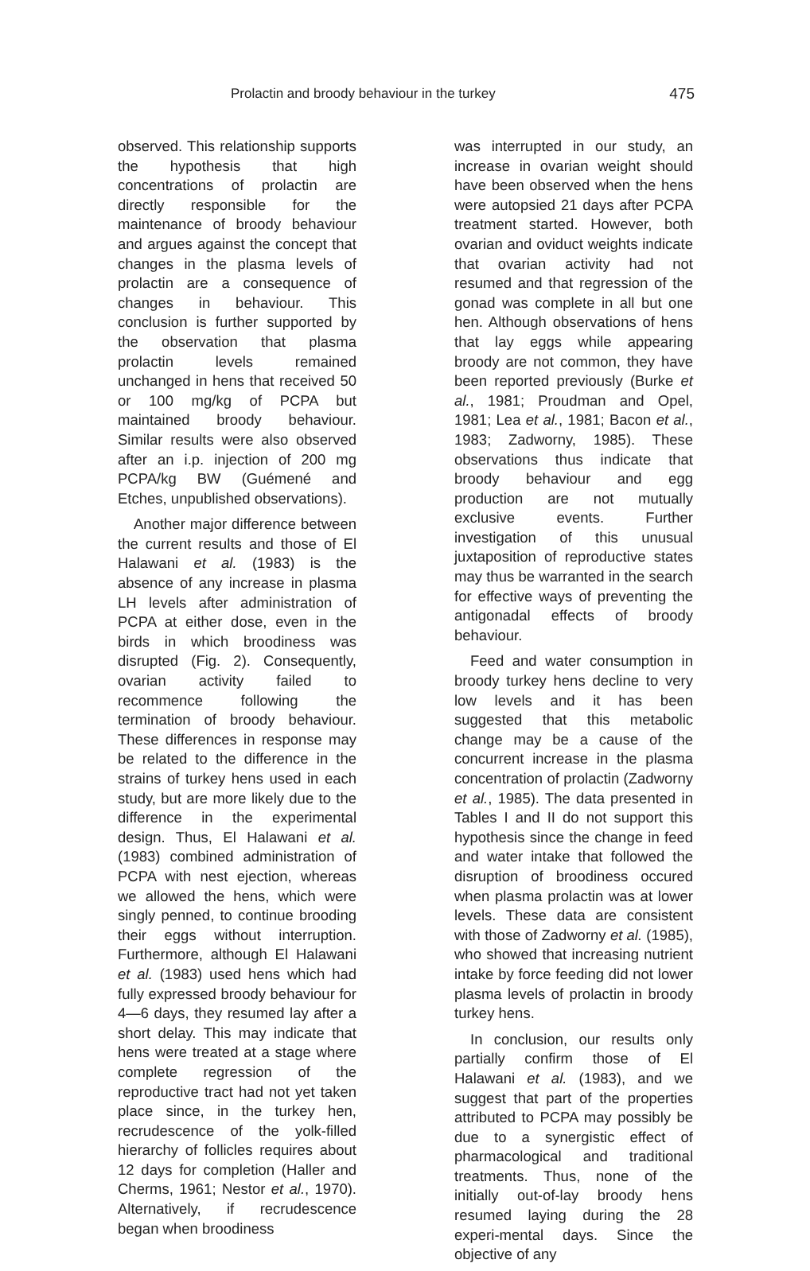Prolactin and broody behaviour in the turkey 475
observed. This relationship supports the hypothesis that high concentrations of prolactin are directly responsible for the maintenance of broody behaviour and argues against the concept that changes in the plasma levels of prolactin are a consequence of changes in behaviour. This conclusion is further supported by the observation that plasma prolactin levels remained unchanged in hens that received 50 or 100 mg/kg of PCPA but maintained broody behaviour. Similar results were also observed after an i.p. injection of 200 mg PCPA/kg BW (Guémené and Etches, unpublished observations).
Another major difference between the current results and those of El Halawani et al. (1983) is the absence of any increase in plasma LH levels after administration of PCPA at either dose, even in the birds in which broodiness was disrupted (Fig. 2). Consequently, ovarian activity failed to recommence following the termination of broody behaviour. These differences in response may be related to the difference in the strains of turkey hens used in each study, but are more likely due to the difference in the experimental design. Thus, El Halawani et al. (1983) combined administration of PCPA with nest ejection, whereas we allowed the hens, which were singly penned, to continue brooding their eggs without interruption. Furthermore, although El Halawani et al. (1983) used hens which had fully expressed broody behaviour for 4—6 days, they resumed lay after a short delay. This may indicate that hens were treated at a stage where complete regression of the reproductive tract had not yet taken place since, in the turkey hen, recrudescence of the yolk-filled hierarchy of follicles requires about 12 days for completion (Haller and Cherms, 1961; Nestor et al., 1970). Alternatively, if recrudescence began when broodiness
was interrupted in our study, an increase in ovarian weight should have been observed when the hens were autopsied 21 days after PCPA treatment started. However, both ovarian and oviduct weights indicate that ovarian activity had not resumed and that regression of the gonad was complete in all but one hen. Although observations of hens that lay eggs while appearing broody are not common, they have been reported previously (Burke et al., 1981; Proudman and Opel, 1981; Lea et al., 1981; Bacon et al., 1983; Zadworny, 1985). These observations thus indicate that broody behaviour and egg production are not mutually exclusive events. Further investigation of this unusual juxtaposition of reproductive states may thus be warranted in the search for effective ways of preventing the antigonadal effects of broody behaviour.
Feed and water consumption in broody turkey hens decline to very low levels and it has been suggested that this metabolic change may be a cause of the concurrent increase in the plasma concentration of prolactin (Zadworny et al., 1985). The data presented in Tables I and II do not support this hypothesis since the change in feed and water intake that followed the disruption of broodiness occured when plasma prolactin was at lower levels. These data are consistent with those of Zadworny et al. (1985), who showed that increasing nutrient intake by force feeding did not lower plasma levels of prolactin in broody turkey hens.
In conclusion, our results only partially confirm those of El Halawani et al. (1983), and we suggest that part of the properties attributed to PCPA may possibly be due to a synergistic effect of pharmacological and traditional treatments. Thus, none of the initially out-of-lay broody hens resumed laying during the 28 experi-mental days. Since the objective of any